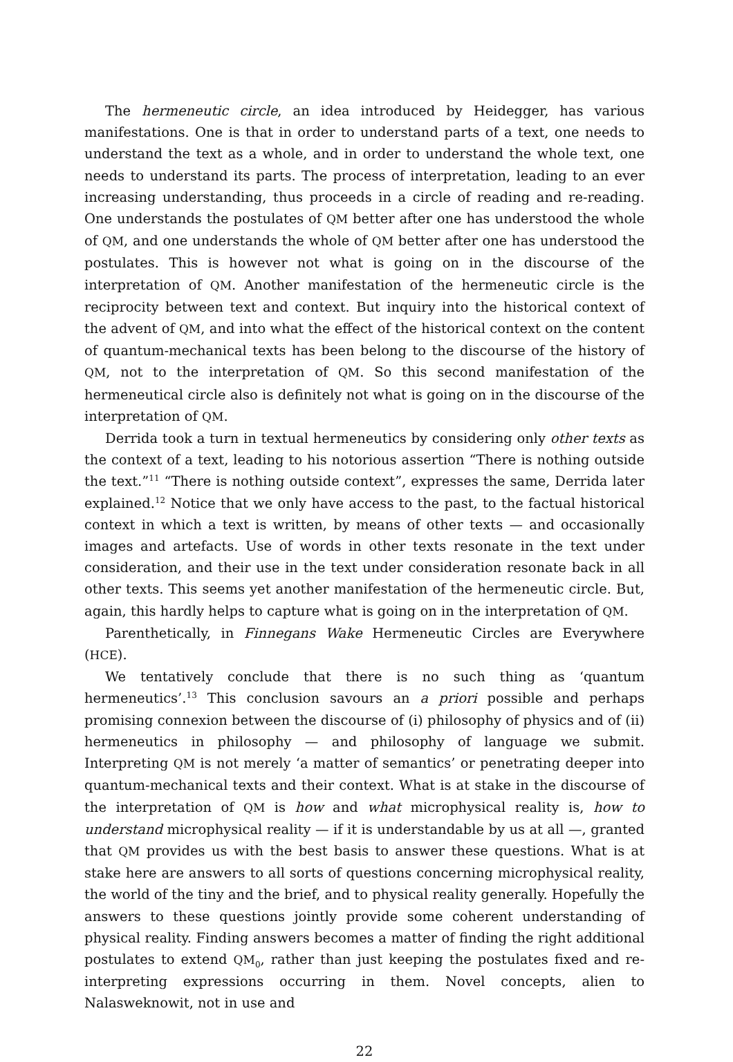The hermeneutic circle, an idea introduced by Heidegger, has various manifestations. One is that in order to understand parts of a text, one needs to understand the text as a whole, and in order to understand the whole text, one needs to understand its parts. The process of interpretation, leading to an ever increasing understanding, thus proceeds in a circle of reading and re-reading. One understands the postulates of QM better after one has understood the whole of QM, and one understands the whole of QM better after one has understood the postulates. This is however not what is going on in the discourse of the interpretation of QM. Another manifestation of the hermeneutic circle is the reciprocity between text and context. But inquiry into the historical context of the advent of QM, and into what the effect of the historical context on the content of quantum-mechanical texts has been belong to the discourse of the history of QM, not to the interpretation of QM. So this second manifestation of the hermeneutical circle also is definitely not what is going on in the discourse of the interpretation of QM.
Derrida took a turn in textual hermeneutics by considering only other texts as the context of a text, leading to his notorious assertion “There is nothing outside the text.”<sup>11</sup> “There is nothing outside context”, expresses the same, Derrida later explained.<sup>12</sup> Notice that we only have access to the past, to the factual historical context in which a text is written, by means of other texts — and occasionally images and artefacts. Use of words in other texts resonate in the text under consideration, and their use in the text under consideration resonate back in all other texts. This seems yet another manifestation of the hermeneutic circle. But, again, this hardly helps to capture what is going on in the interpretation of QM.
Parenthetically, in Finnegans Wake Hermeneutic Circles are Everywhere (HCE).
We tentatively conclude that there is no such thing as ‘quantum hermeneutics’.<sup>13</sup> This conclusion savours an a priori possible and perhaps promising connexion between the discourse of (i) philosophy of physics and of (ii) hermeneutics in philosophy — and philosophy of language we submit. Interpreting QM is not merely ‘a matter of semantics’ or penetrating deeper into quantum-mechanical texts and their context. What is at stake in the discourse of the interpretation of QM is how and what microphysical reality is, how to understand microphysical reality — if it is understandable by us at all —, granted that QM provides us with the best basis to answer these questions. What is at stake here are answers to all sorts of questions concerning microphysical reality, the world of the tiny and the brief, and to physical reality generally. Hopefully the answers to these questions jointly provide some coherent understanding of physical reality. Finding answers becomes a matter of finding the right additional postulates to extend QM<sub>0</sub>, rather than just keeping the postulates fixed and re-interpreting expressions occurring in them. Novel concepts, alien to Nalasweknowit, not in use and
22